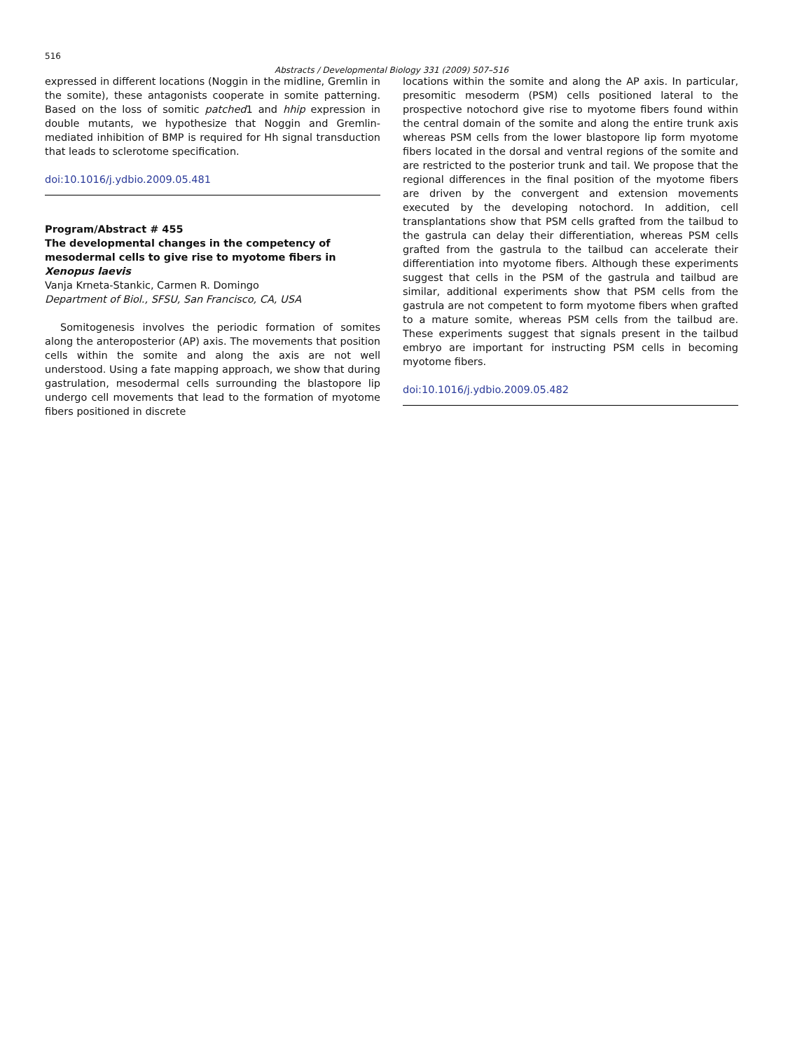516
Abstracts / Developmental Biology 331 (2009) 507–516
expressed in different locations (Noggin in the midline, Gremlin in the somite), these antagonists cooperate in somite patterning. Based on the loss of somitic patched1 and hhip expression in double mutants, we hypothesize that Noggin and Gremlin-mediated inhibition of BMP is required for Hh signal transduction that leads to sclerotome specification.
doi:10.1016/j.ydbio.2009.05.481
Program/Abstract # 455
The developmental changes in the competency of mesodermal cells to give rise to myotome fibers in Xenopus laevis
Vanja Krneta-Stankic, Carmen R. Domingo
Department of Biol., SFSU, San Francisco, CA, USA
Somitogenesis involves the periodic formation of somites along the anteroposterior (AP) axis. The movements that position cells within the somite and along the axis are not well understood. Using a fate mapping approach, we show that during gastrulation, mesodermal cells surrounding the blastopore lip undergo cell movements that lead to the formation of myotome fibers positioned in discrete
locations within the somite and along the AP axis. In particular, presomitic mesoderm (PSM) cells positioned lateral to the prospective notochord give rise to myotome fibers found within the central domain of the somite and along the entire trunk axis whereas PSM cells from the lower blastopore lip form myotome fibers located in the dorsal and ventral regions of the somite and are restricted to the posterior trunk and tail. We propose that the regional differences in the final position of the myotome fibers are driven by the convergent and extension movements executed by the developing notochord. In addition, cell transplantations show that PSM cells grafted from the tailbud to the gastrula can delay their differentiation, whereas PSM cells grafted from the gastrula to the tailbud can accelerate their differentiation into myotome fibers. Although these experiments suggest that cells in the PSM of the gastrula and tailbud are similar, additional experiments show that PSM cells from the gastrula are not competent to form myotome fibers when grafted to a mature somite, whereas PSM cells from the tailbud are. These experiments suggest that signals present in the tailbud embryo are important for instructing PSM cells in becoming myotome fibers.
doi:10.1016/j.ydbio.2009.05.482